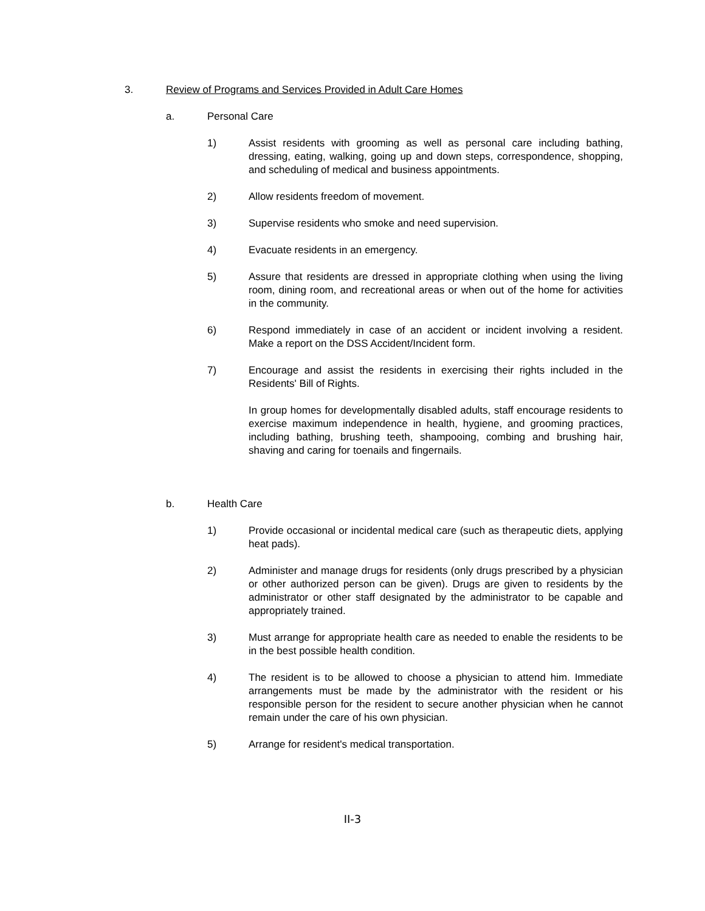3. Review of Programs and Services Provided in Adult Care Homes
a. Personal Care
1) Assist residents with grooming as well as personal care including bathing, dressing, eating, walking, going up and down steps, correspondence, shopping, and scheduling of medical and business appointments.
2) Allow residents freedom of movement.
3) Supervise residents who smoke and need supervision.
4) Evacuate residents in an emergency.
5) Assure that residents are dressed in appropriate clothing when using the living room, dining room, and recreational areas or when out of the home for activities in the community.
6) Respond immediately in case of an accident or incident involving a resident. Make a report on the DSS Accident/Incident form.
7) Encourage and assist the residents in exercising their rights included in the Residents' Bill of Rights.
In group homes for developmentally disabled adults, staff encourage residents to exercise maximum independence in health, hygiene, and grooming practices, including bathing, brushing teeth, shampooing, combing and brushing hair, shaving and caring for toenails and fingernails.
b. Health Care
1) Provide occasional or incidental medical care (such as therapeutic diets, applying heat pads).
2) Administer and manage drugs for residents (only drugs prescribed by a physician or other authorized person can be given). Drugs are given to residents by the administrator or other staff designated by the administrator to be capable and appropriately trained.
3) Must arrange for appropriate health care as needed to enable the residents to be in the best possible health condition.
4) The resident is to be allowed to choose a physician to attend him. Immediate arrangements must be made by the administrator with the resident or his responsible person for the resident to secure another physician when he cannot remain under the care of his own physician.
5) Arrange for resident's medical transportation.
II-3